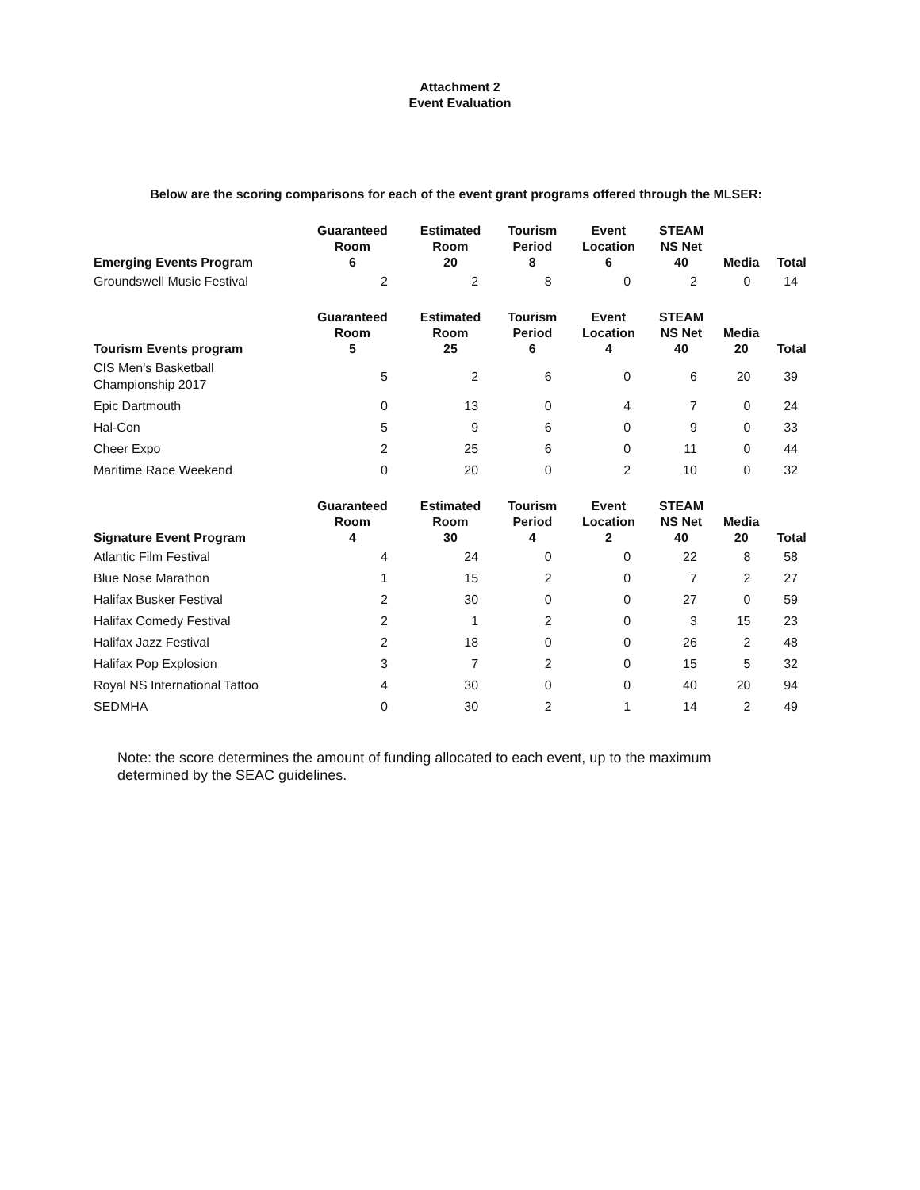Attachment 2
Event Evaluation
Below are the scoring comparisons for each of the event grant programs offered through the MLSER:
| Emerging Events Program | Guaranteed Room 6 | Estimated Room 20 | Tourism Period 8 | Event Location 6 | STEAM NS Net 40 | Media | Total |
| --- | --- | --- | --- | --- | --- | --- | --- |
| Groundswell Music Festival | 2 | 2 | 8 | 0 | 2 | 0 | 14 |
| Tourism Events program | Guaranteed Room 5 | Estimated Room 25 | Tourism Period 6 | Event Location 4 | STEAM NS Net 40 | Media 20 | Total |
| --- | --- | --- | --- | --- | --- | --- | --- |
| CIS Men's Basketball Championship 2017 | 5 | 2 | 6 | 0 | 6 | 20 | 39 |
| Epic Dartmouth | 0 | 13 | 0 | 4 | 7 | 0 | 24 |
| Hal-Con | 5 | 9 | 6 | 0 | 9 | 0 | 33 |
| Cheer Expo | 2 | 25 | 6 | 0 | 11 | 0 | 44 |
| Maritime Race Weekend | 0 | 20 | 0 | 2 | 10 | 0 | 32 |
| Signature Event Program | Guaranteed Room 4 | Estimated Room 30 | Tourism Period 4 | Event Location 2 | STEAM NS Net 40 | Media 20 | Total |
| --- | --- | --- | --- | --- | --- | --- | --- |
| Atlantic Film Festival | 4 | 24 | 0 | 0 | 22 | 8 | 58 |
| Blue Nose Marathon | 1 | 15 | 2 | 0 | 7 | 2 | 27 |
| Halifax Busker Festival | 2 | 30 | 0 | 0 | 27 | 0 | 59 |
| Halifax Comedy Festival | 2 | 1 | 2 | 0 | 3 | 15 | 23 |
| Halifax Jazz Festival | 2 | 18 | 0 | 0 | 26 | 2 | 48 |
| Halifax Pop Explosion | 3 | 7 | 2 | 0 | 15 | 5 | 32 |
| Royal NS International Tattoo | 4 | 30 | 0 | 0 | 40 | 20 | 94 |
| SEDMHA | 0 | 30 | 2 | 1 | 14 | 2 | 49 |
Note: the score determines the amount of funding allocated to each event, up to the maximum determined by the SEAC guidelines.